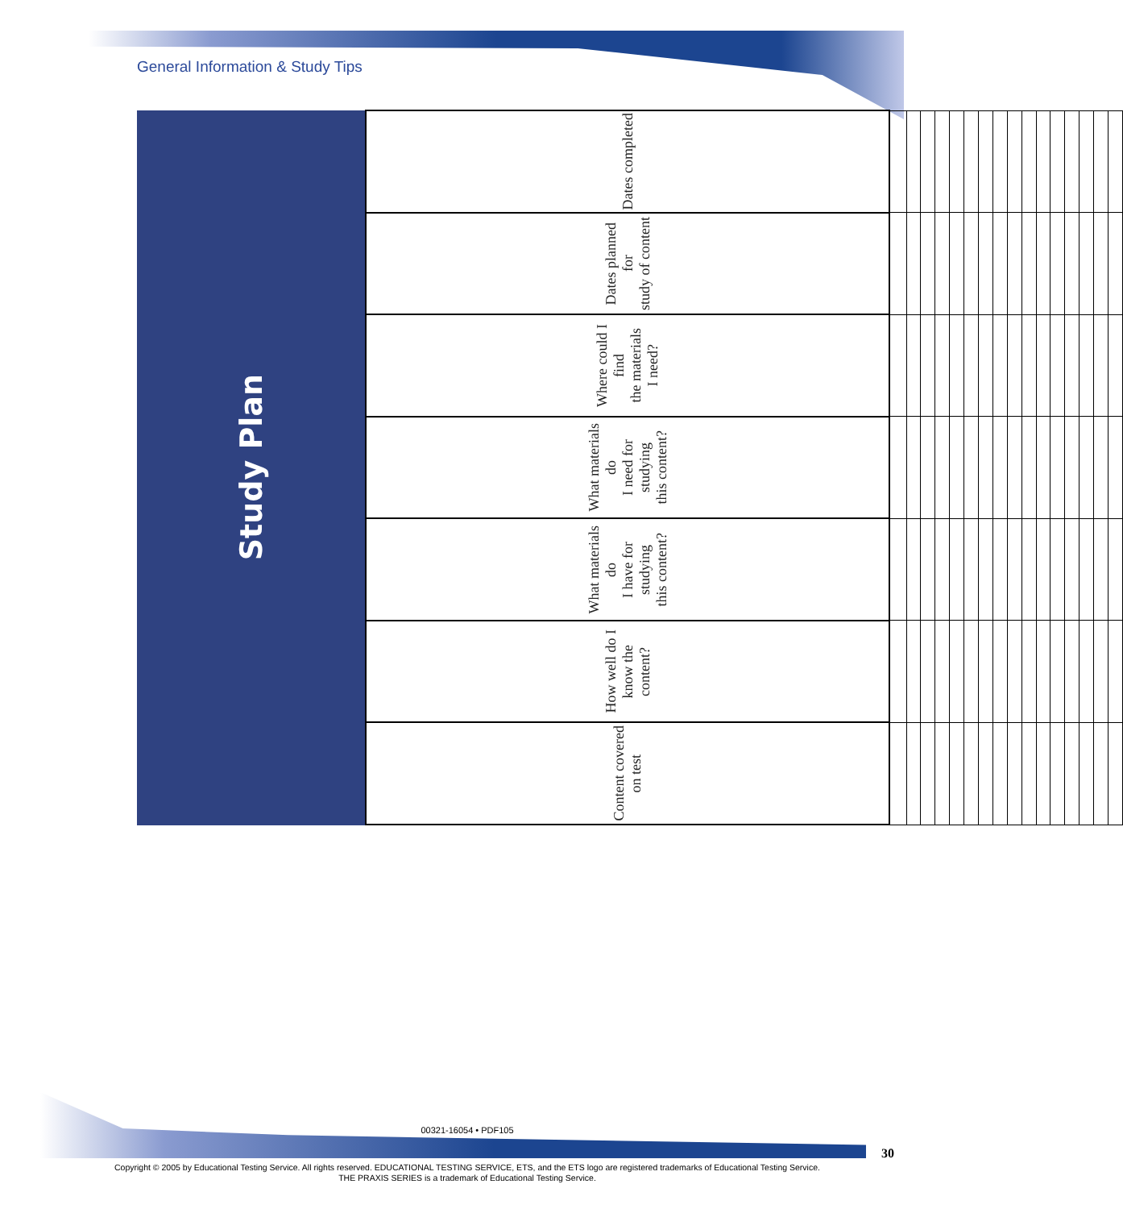General Information & Study Tips
| Study Plan | | | | | | |
| --- | --- | --- | --- | --- | --- | --- |
| Content covered on test | How well do I know the content? | What materials do I have for studying this content? | What materials do I need for studying this content? | Where could I find the materials I need? | Dates planned for study of content | Dates completed |
00321-16054 • PDF105
30
Copyright © 2005 by Educational Testing Service. All rights reserved. EDUCATIONAL TESTING SERVICE, ETS, and the ETS logo are registered trademarks of Educational Testing Service.
THE PRAXIS SERIES is a trademark of Educational Testing Service.